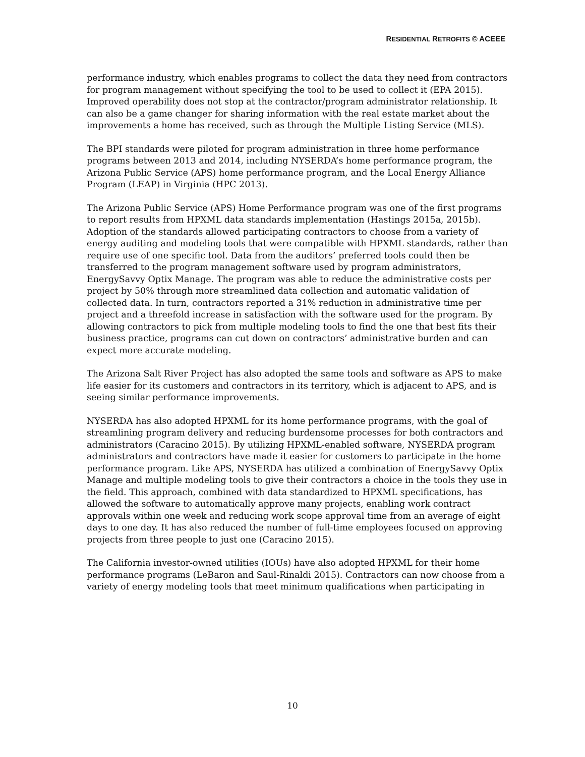RESIDENTIAL RETROFITS © ACEEE
performance industry, which enables programs to collect the data they need from contractors for program management without specifying the tool to be used to collect it (EPA 2015). Improved operability does not stop at the contractor/program administrator relationship. It can also be a game changer for sharing information with the real estate market about the improvements a home has received, such as through the Multiple Listing Service (MLS).
The BPI standards were piloted for program administration in three home performance programs between 2013 and 2014, including NYSERDA’s home performance program, the Arizona Public Service (APS) home performance program, and the Local Energy Alliance Program (LEAP) in Virginia (HPC 2013).
The Arizona Public Service (APS) Home Performance program was one of the first programs to report results from HPXML data standards implementation (Hastings 2015a, 2015b). Adoption of the standards allowed participating contractors to choose from a variety of energy auditing and modeling tools that were compatible with HPXML standards, rather than require use of one specific tool. Data from the auditors’ preferred tools could then be transferred to the program management software used by program administrators, EnergySavvy Optix Manage. The program was able to reduce the administrative costs per project by 50% through more streamlined data collection and automatic validation of collected data. In turn, contractors reported a 31% reduction in administrative time per project and a threefold increase in satisfaction with the software used for the program. By allowing contractors to pick from multiple modeling tools to find the one that best fits their business practice, programs can cut down on contractors’ administrative burden and can expect more accurate modeling.
The Arizona Salt River Project has also adopted the same tools and software as APS to make life easier for its customers and contractors in its territory, which is adjacent to APS, and is seeing similar performance improvements.
NYSERDA has also adopted HPXML for its home performance programs, with the goal of streamlining program delivery and reducing burdensome processes for both contractors and administrators (Caracino 2015). By utilizing HPXML-enabled software, NYSERDA program administrators and contractors have made it easier for customers to participate in the home performance program. Like APS, NYSERDA has utilized a combination of EnergySavvy Optix Manage and multiple modeling tools to give their contractors a choice in the tools they use in the field. This approach, combined with data standardized to HPXML specifications, has allowed the software to automatically approve many projects, enabling work contract approvals within one week and reducing work scope approval time from an average of eight days to one day. It has also reduced the number of full-time employees focused on approving projects from three people to just one (Caracino 2015).
The California investor-owned utilities (IOUs) have also adopted HPXML for their home performance programs (LeBaron and Saul-Rinaldi 2015). Contractors can now choose from a variety of energy modeling tools that meet minimum qualifications when participating in
10